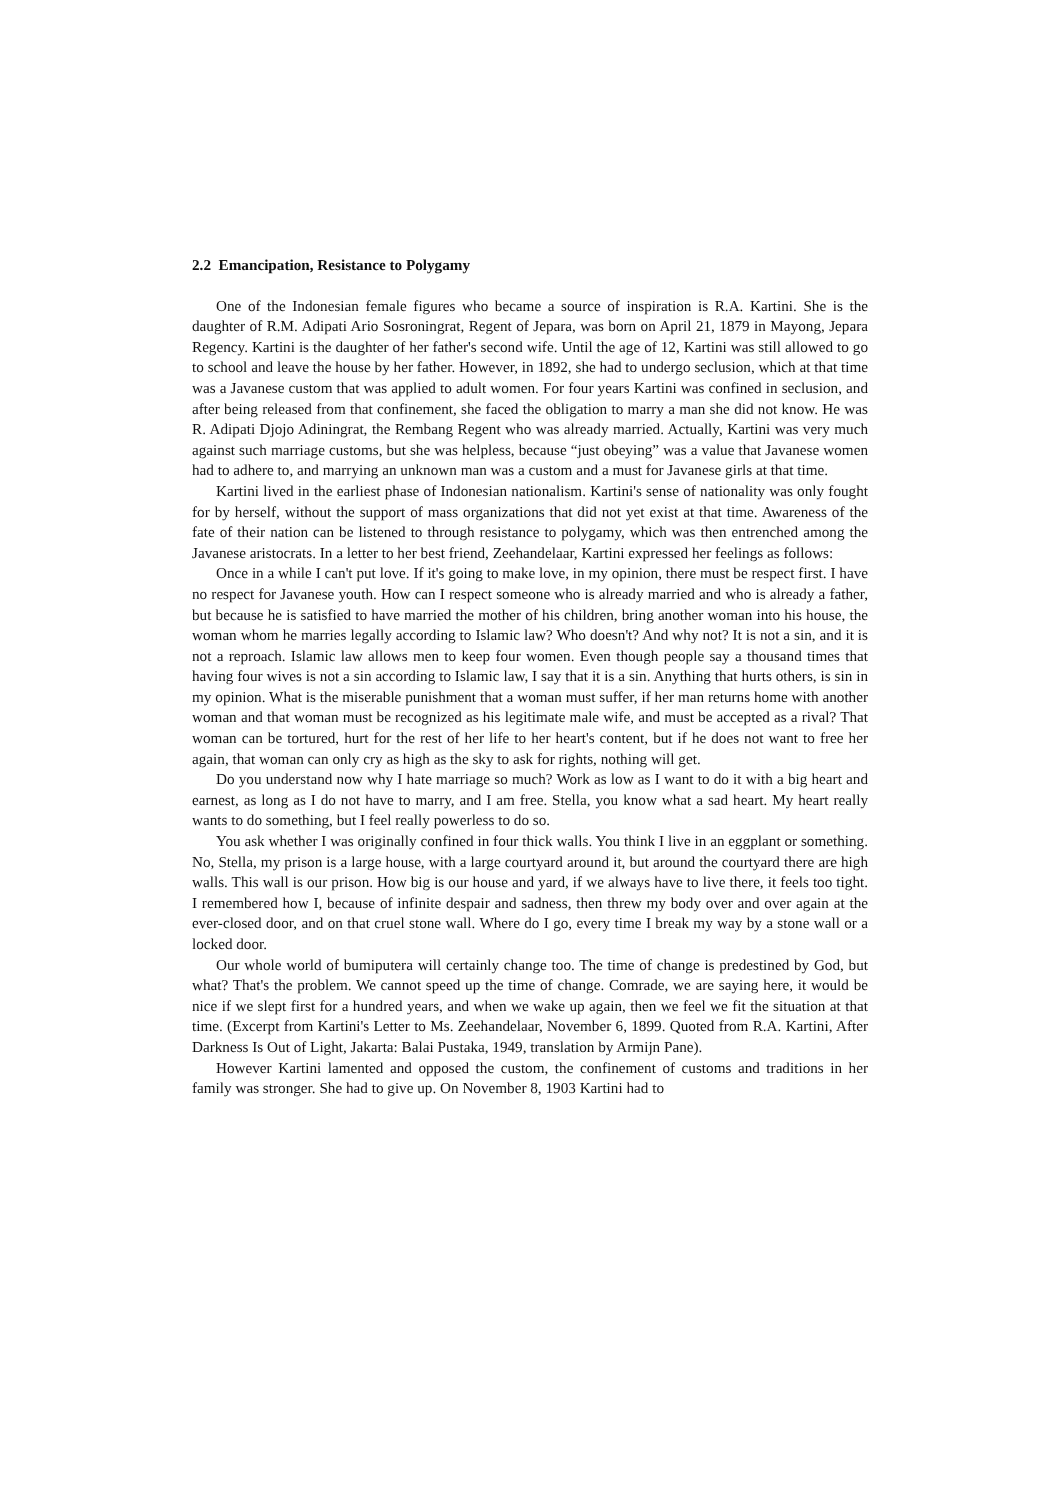2.2 Emancipation, Resistance to Polygamy
One of the Indonesian female figures who became a source of inspiration is R.A. Kartini. She is the daughter of R.M. Adipati Ario Sosroningrat, Regent of Jepara, was born on April 21, 1879 in Mayong, Jepara Regency. Kartini is the daughter of her father's second wife. Until the age of 12, Kartini was still allowed to go to school and leave the house by her father. However, in 1892, she had to undergo seclusion, which at that time was a Javanese custom that was applied to adult women. For four years Kartini was confined in seclusion, and after being released from that confinement, she faced the obligation to marry a man she did not know. He was R. Adipati Djojo Adiningrat, the Rembang Regent who was already married. Actually, Kartini was very much against such marriage customs, but she was helpless, because “just obeying” was a value that Javanese women had to adhere to, and marrying an unknown man was a custom and a must for Javanese girls at that time.
Kartini lived in the earliest phase of Indonesian nationalism. Kartini's sense of nationality was only fought for by herself, without the support of mass organizations that did not yet exist at that time. Awareness of the fate of their nation can be listened to through resistance to polygamy, which was then entrenched among the Javanese aristocrats. In a letter to her best friend, Zeehandelaar, Kartini expressed her feelings as follows:
Once in a while I can't put love. If it's going to make love, in my opinion, there must be respect first. I have no respect for Javanese youth. How can I respect someone who is already married and who is already a father, but because he is satisfied to have married the mother of his children, bring another woman into his house, the woman whom he marries legally according to Islamic law? Who doesn't? And why not? It is not a sin, and it is not a reproach. Islamic law allows men to keep four women. Even though people say a thousand times that having four wives is not a sin according to Islamic law, I say that it is a sin. Anything that hurts others, is sin in my opinion. What is the miserable punishment that a woman must suffer, if her man returns home with another woman and that woman must be recognized as his legitimate male wife, and must be accepted as a rival? That woman can be tortured, hurt for the rest of her life to her heart's content, but if he does not want to free her again, that woman can only cry as high as the sky to ask for rights, nothing will get.
Do you understand now why I hate marriage so much? Work as low as I want to do it with a big heart and earnest, as long as I do not have to marry, and I am free. Stella, you know what a sad heart. My heart really wants to do something, but I feel really powerless to do so.
You ask whether I was originally confined in four thick walls. You think I live in an eggplant or something. No, Stella, my prison is a large house, with a large courtyard around it, but around the courtyard there are high walls. This wall is our prison. How big is our house and yard, if we always have to live there, it feels too tight. I remembered how I, because of infinite despair and sadness, then threw my body over and over again at the ever-closed door, and on that cruel stone wall. Where do I go, every time I break my way by a stone wall or a locked door.
Our whole world of bumiputera will certainly change too. The time of change is predestined by God, but what? That's the problem. We cannot speed up the time of change. Comrade, we are saying here, it would be nice if we slept first for a hundred years, and when we wake up again, then we feel we fit the situation at that time. (Excerpt from Kartini's Letter to Ms. Zeehandelaar, November 6, 1899. Quoted from R.A. Kartini, After Darkness Is Out of Light, Jakarta: Balai Pustaka, 1949, translation by Armijn Pane).
However Kartini lamented and opposed the custom, the confinement of customs and traditions in her family was stronger. She had to give up. On November 8, 1903 Kartini had to